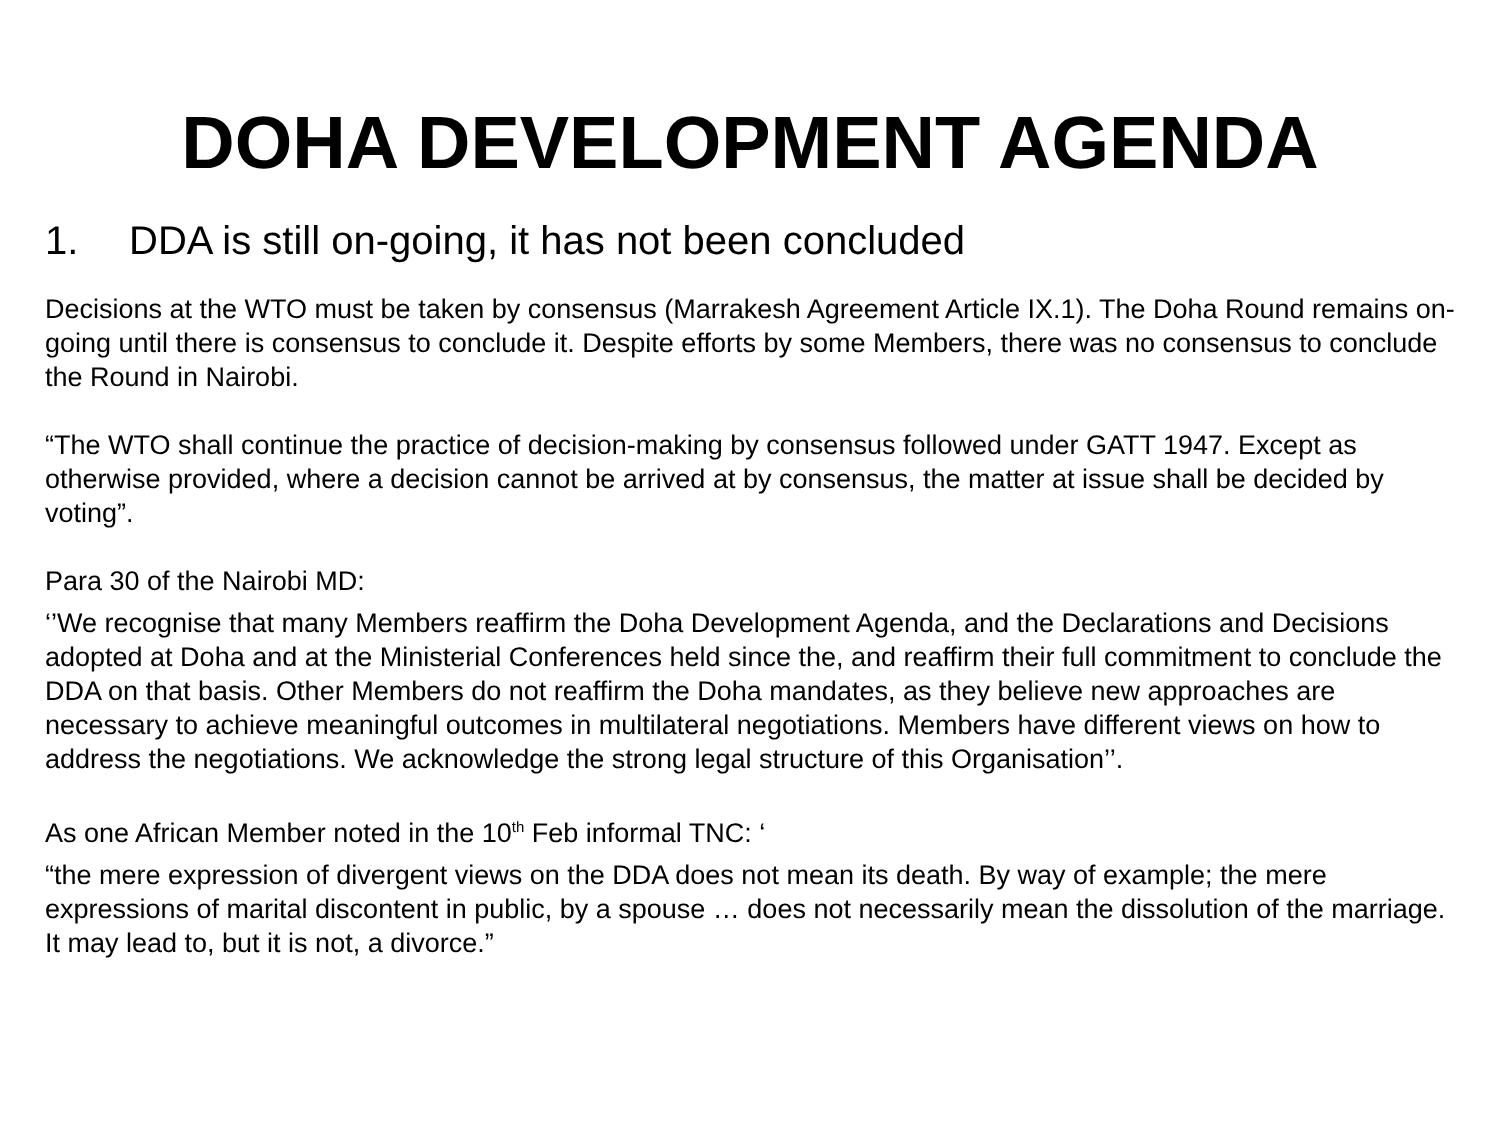DOHA DEVELOPMENT AGENDA
1. DDA is still on-going, it has not been concluded
Decisions at the WTO must be taken by consensus (Marrakesh Agreement Article IX.1). The Doha Round remains on-going until there is consensus to conclude it. Despite efforts by some Members, there was no consensus to conclude the Round in Nairobi.
“The WTO shall continue the practice of decision-making by consensus followed under GATT 1947. Except as otherwise provided, where a decision cannot be arrived at by consensus, the matter at issue shall be decided by voting”.
Para 30 of the Nairobi MD:
‘’We recognise that many Members reaffirm the Doha Development Agenda, and the Declarations and Decisions adopted at Doha and at the Ministerial Conferences held since the, and reaffirm their full commitment to conclude the DDA on that basis. Other Members do not reaffirm the Doha mandates, as they believe new approaches are necessary to achieve meaningful outcomes in multilateral negotiations. Members have different views on how to address the negotiations. We acknowledge the strong legal structure of this Organisation’’.
As one African Member noted in the 10<sup>th</sup> Feb informal TNC: ‘
“the mere expression of divergent views on the DDA does not mean its death. By way of example; the mere expressions of marital discontent in public, by a spouse … does not necessarily mean the dissolution of the marriage. It may lead to, but it is not, a divorce.”